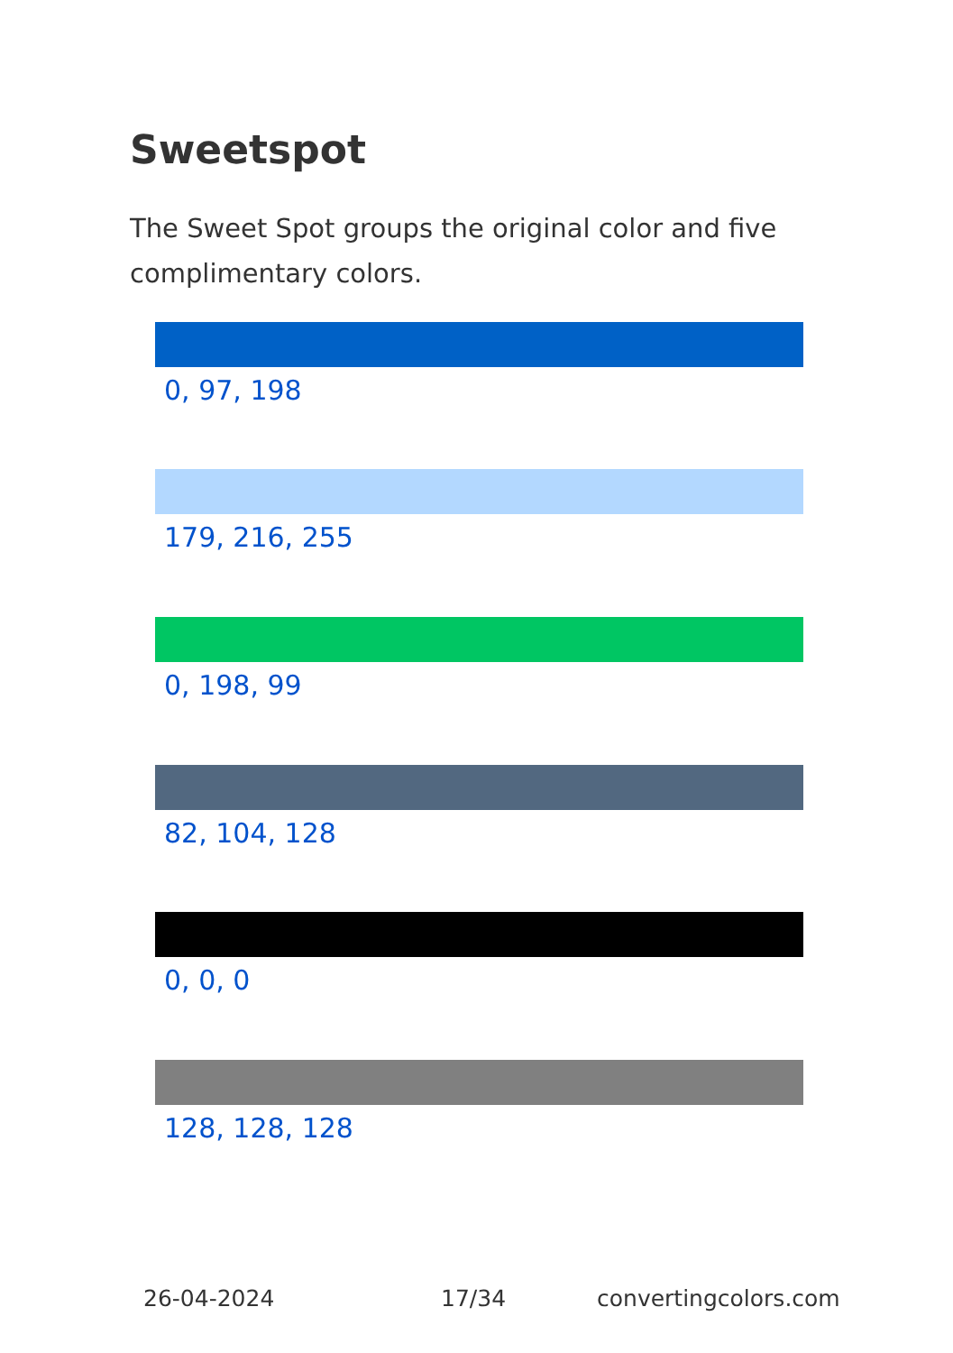Sweetspot
The Sweet Spot groups the original color and five complimentary colors.
0, 97, 198
179, 216, 255
0, 198, 99
82, 104, 128
0, 0, 0
128, 128, 128
26-04-2024 17/34 convertingcolors.com